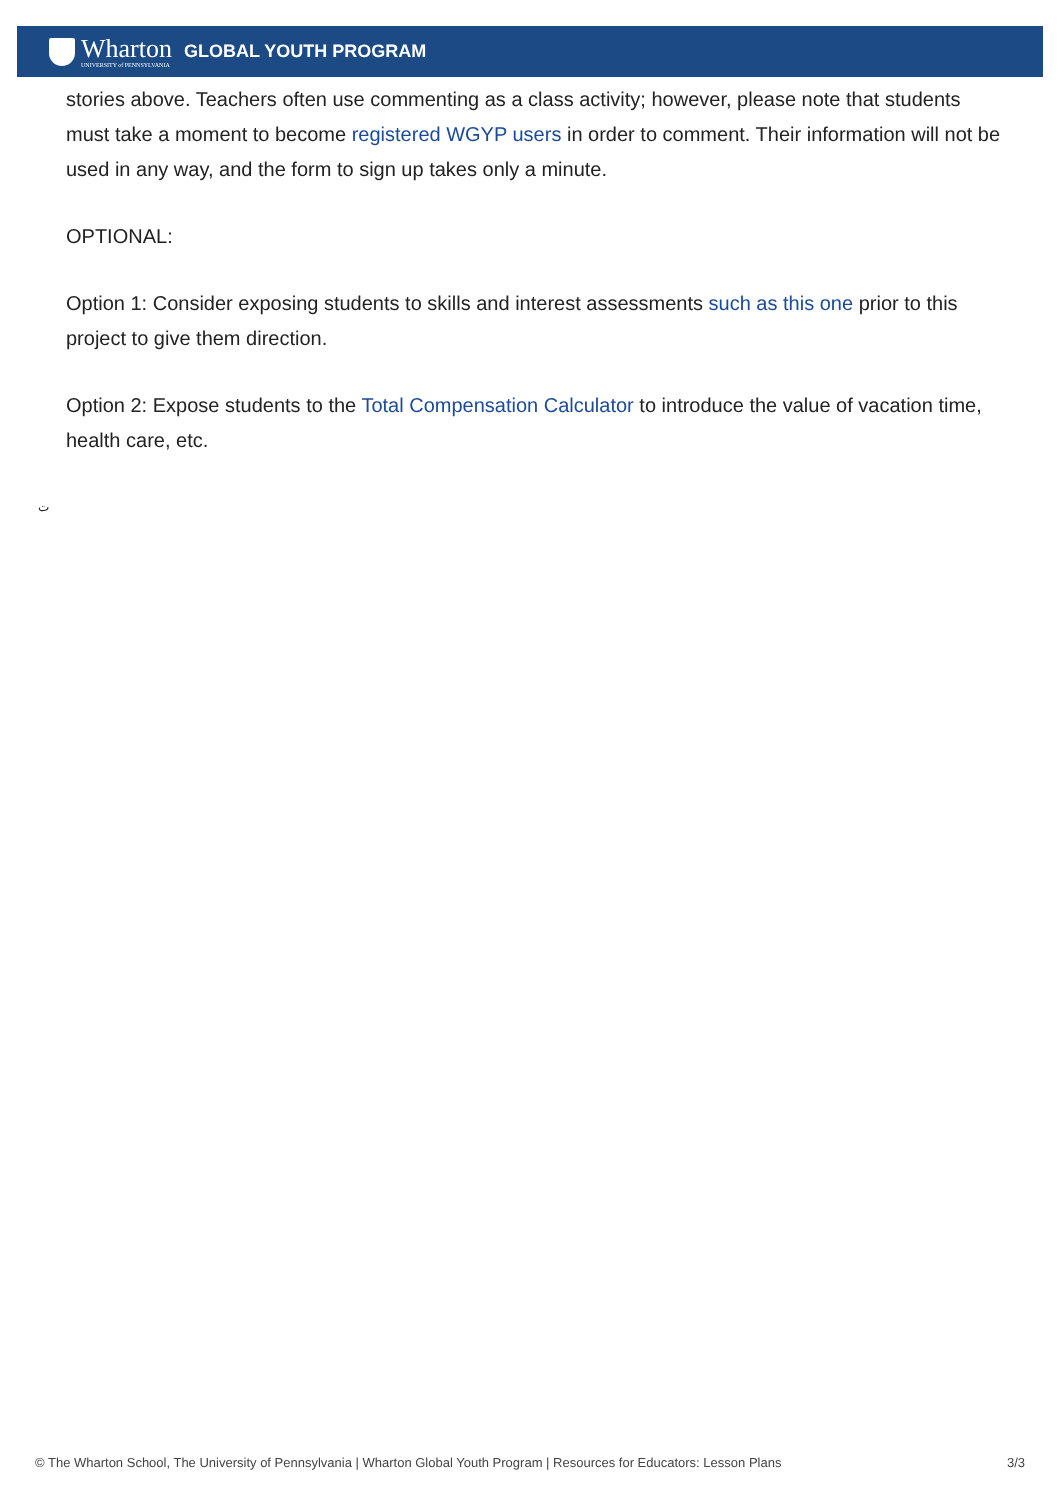Wharton
UNIVERSITY of PENNSYLVANIA
GLOBAL YOUTH PROGRAM
stories above. Teachers often use commenting as a class activity; however, please note that students must take a moment to become registered WGYP users in order to comment. Their information will not be used in any way, and the form to sign up takes only a minute.
OPTIONAL:
Option 1: Consider exposing students to skills and interest assessments such as this one prior to this project to give them direction.
Option 2: Expose students to the Total Compensation Calculator to introduce the value of vacation time, health care, etc.
ت
© The Wharton School, The University of Pennsylvania | Wharton Global Youth Program | Resources for Educators: Lesson Plans 3/3